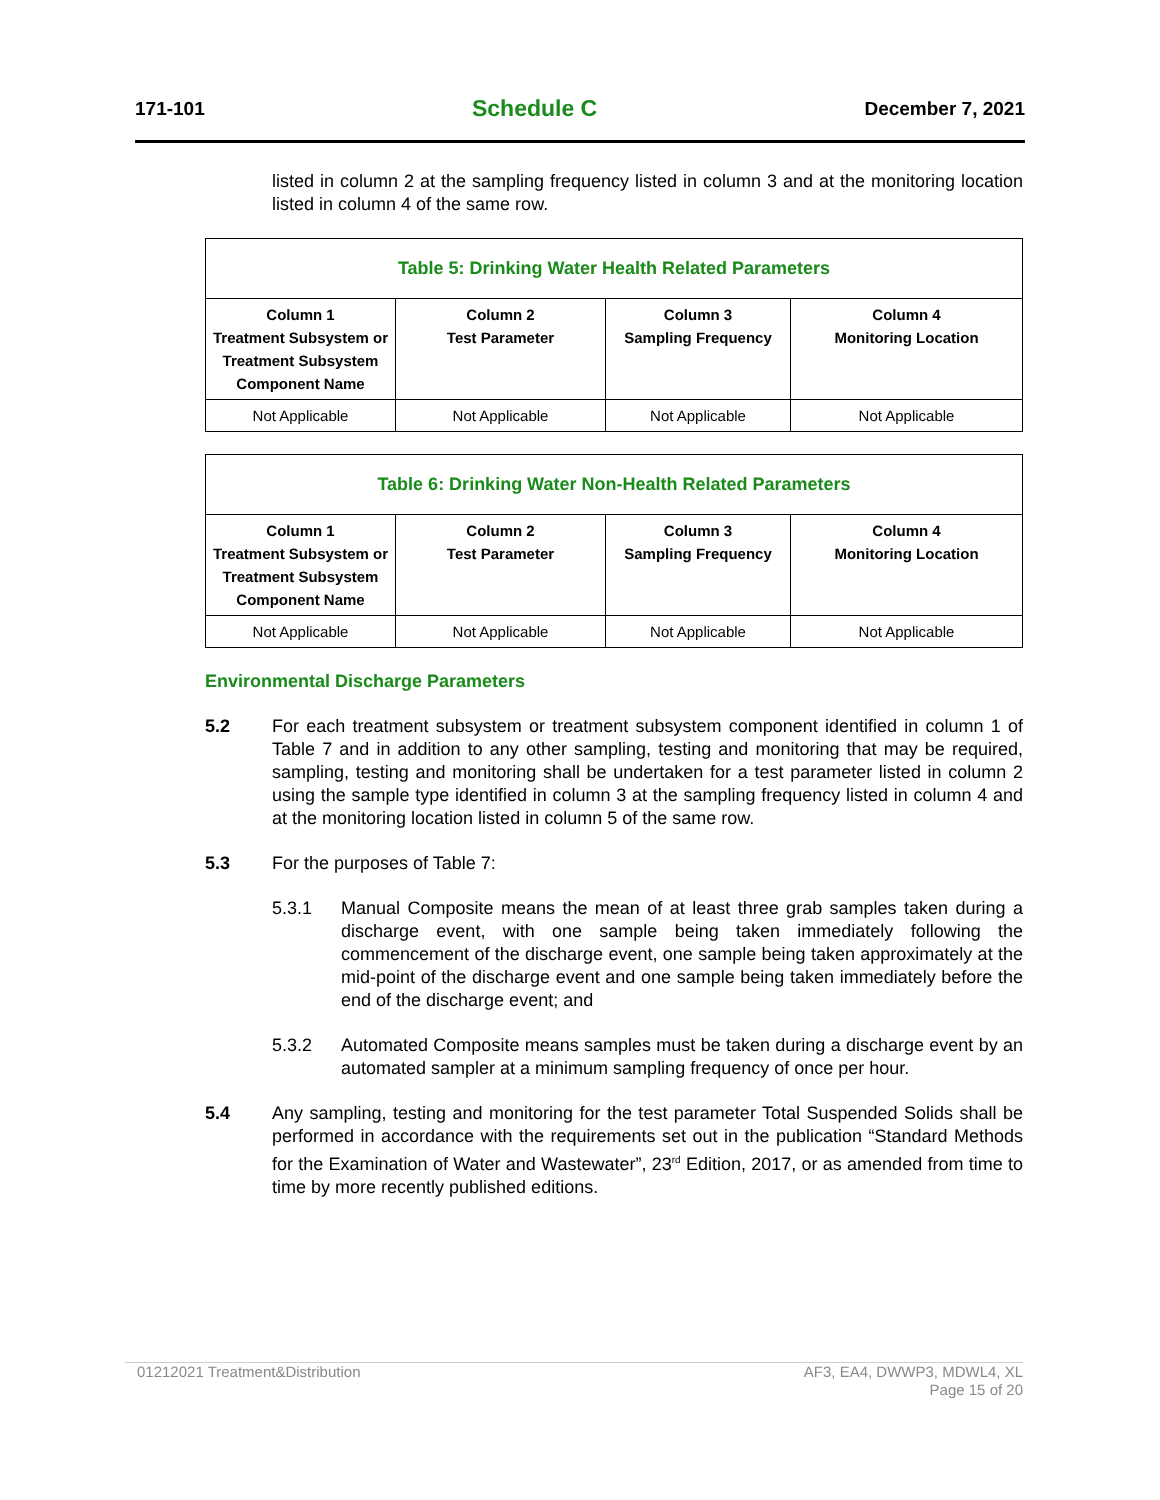171-101 Schedule C December 7, 2021
listed in column 2 at the sampling frequency listed in column 3 and at the monitoring location listed in column 4 of the same row.
| Table 5: Drinking Water Health Related Parameters | | | |
| --- | --- | --- | --- |
| Column 1 Treatment Subsystem or Treatment Subsystem Component Name | Column 2 Test Parameter | Column 3 Sampling Frequency | Column 4 Monitoring Location |
| Not Applicable | Not Applicable | Not Applicable | Not Applicable |
| Table 6: Drinking Water Non-Health Related Parameters | | | |
| --- | --- | --- | --- |
| Column 1 Treatment Subsystem or Treatment Subsystem Component Name | Column 2 Test Parameter | Column 3 Sampling Frequency | Column 4 Monitoring Location |
| Not Applicable | Not Applicable | Not Applicable | Not Applicable |
Environmental Discharge Parameters
5.2 For each treatment subsystem or treatment subsystem component identified in column 1 of Table 7 and in addition to any other sampling, testing and monitoring that may be required, sampling, testing and monitoring shall be undertaken for a test parameter listed in column 2 using the sample type identified in column 3 at the sampling frequency listed in column 4 and at the monitoring location listed in column 5 of the same row.
5.3 For the purposes of Table 7:
5.3.1 Manual Composite means the mean of at least three grab samples taken during a discharge event, with one sample being taken immediately following the commencement of the discharge event, one sample being taken approximately at the mid-point of the discharge event and one sample being taken immediately before the end of the discharge event; and
5.3.2 Automated Composite means samples must be taken during a discharge event by an automated sampler at a minimum sampling frequency of once per hour.
5.4 Any sampling, testing and monitoring for the test parameter Total Suspended Solids shall be performed in accordance with the requirements set out in the publication “Standard Methods for the Examination of Water and Wastewater”, 23<sup>rd</sup> Edition, 2017, or as amended from time to time by more recently published editions.
01212021 Treatment&Distribution AF3, EA4, DWWP3, MDWL4, XL
Page 15 of 20